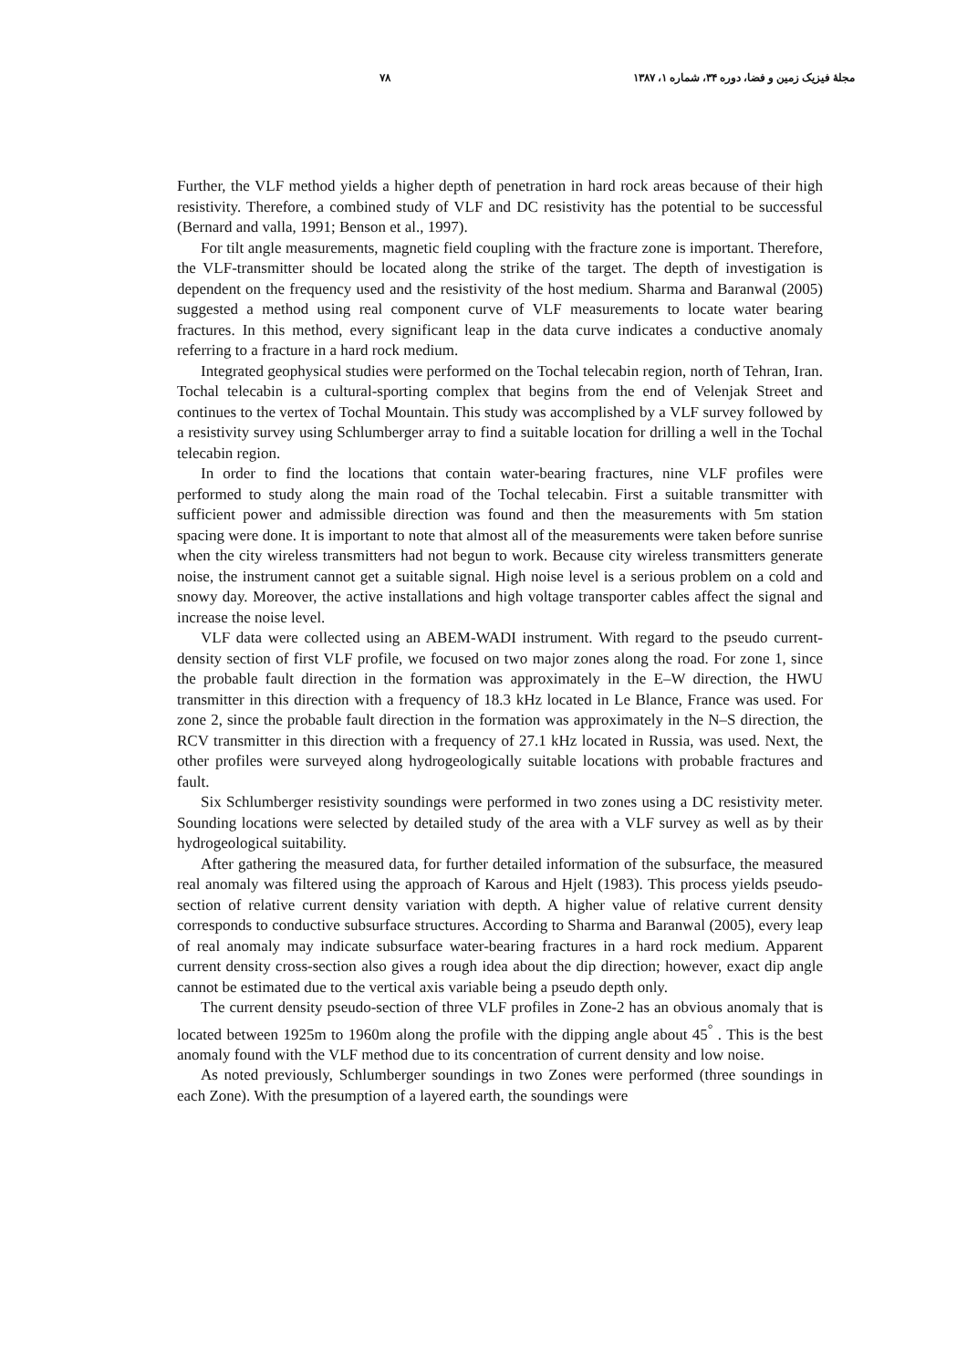مجلهٔ فیزیک زمین و فضا، دوره ۳۴، شماره ۱، ۱۳۸۷ ۷۸
Further, the VLF method yields a higher depth of penetration in hard rock areas because of their high resistivity. Therefore, a combined study of VLF and DC resistivity has the potential to be successful (Bernard and valla, 1991; Benson et al., 1997).
For tilt angle measurements, magnetic field coupling with the fracture zone is important. Therefore, the VLF-transmitter should be located along the strike of the target. The depth of investigation is dependent on the frequency used and the resistivity of the host medium. Sharma and Baranwal (2005) suggested a method using real component curve of VLF measurements to locate water bearing fractures. In this method, every significant leap in the data curve indicates a conductive anomaly referring to a fracture in a hard rock medium.
Integrated geophysical studies were performed on the Tochal telecabin region, north of Tehran, Iran. Tochal telecabin is a cultural-sporting complex that begins from the end of Velenjak Street and continues to the vertex of Tochal Mountain. This study was accomplished by a VLF survey followed by a resistivity survey using Schlumberger array to find a suitable location for drilling a well in the Tochal telecabin region.
In order to find the locations that contain water-bearing fractures, nine VLF profiles were performed to study along the main road of the Tochal telecabin. First a suitable transmitter with sufficient power and admissible direction was found and then the measurements with 5m station spacing were done. It is important to note that almost all of the measurements were taken before sunrise when the city wireless transmitters had not begun to work. Because city wireless transmitters generate noise, the instrument cannot get a suitable signal. High noise level is a serious problem on a cold and snowy day. Moreover, the active installations and high voltage transporter cables affect the signal and increase the noise level.
VLF data were collected using an ABEM-WADI instrument. With regard to the pseudo current-density section of first VLF profile, we focused on two major zones along the road. For zone 1, since the probable fault direction in the formation was approximately in the E–W direction, the HWU transmitter in this direction with a frequency of 18.3 kHz located in Le Blance, France was used. For zone 2, since the probable fault direction in the formation was approximately in the N–S direction, the RCV transmitter in this direction with a frequency of 27.1 kHz located in Russia, was used. Next, the other profiles were surveyed along hydrogeologically suitable locations with probable fractures and fault.
Six Schlumberger resistivity soundings were performed in two zones using a DC resistivity meter. Sounding locations were selected by detailed study of the area with a VLF survey as well as by their hydrogeological suitability.
After gathering the measured data, for further detailed information of the subsurface, the measured real anomaly was filtered using the approach of Karous and Hjelt (1983). This process yields pseudo-section of relative current density variation with depth. A higher value of relative current density corresponds to conductive subsurface structures. According to Sharma and Baranwal (2005), every leap of real anomaly may indicate subsurface water-bearing fractures in a hard rock medium. Apparent current density cross-section also gives a rough idea about the dip direction; however, exact dip angle cannot be estimated due to the vertical axis variable being a pseudo depth only.
The current density pseudo-section of three VLF profiles in Zone-2 has an obvious anomaly that is located between 1925m to 1960m along the profile with the dipping angle about 45<sup>°</sup> . This is the best anomaly found with the VLF method due to its concentration of current density and low noise.
As noted previously, Schlumberger soundings in two Zones were performed (three soundings in each Zone). With the presumption of a layered earth, the soundings were